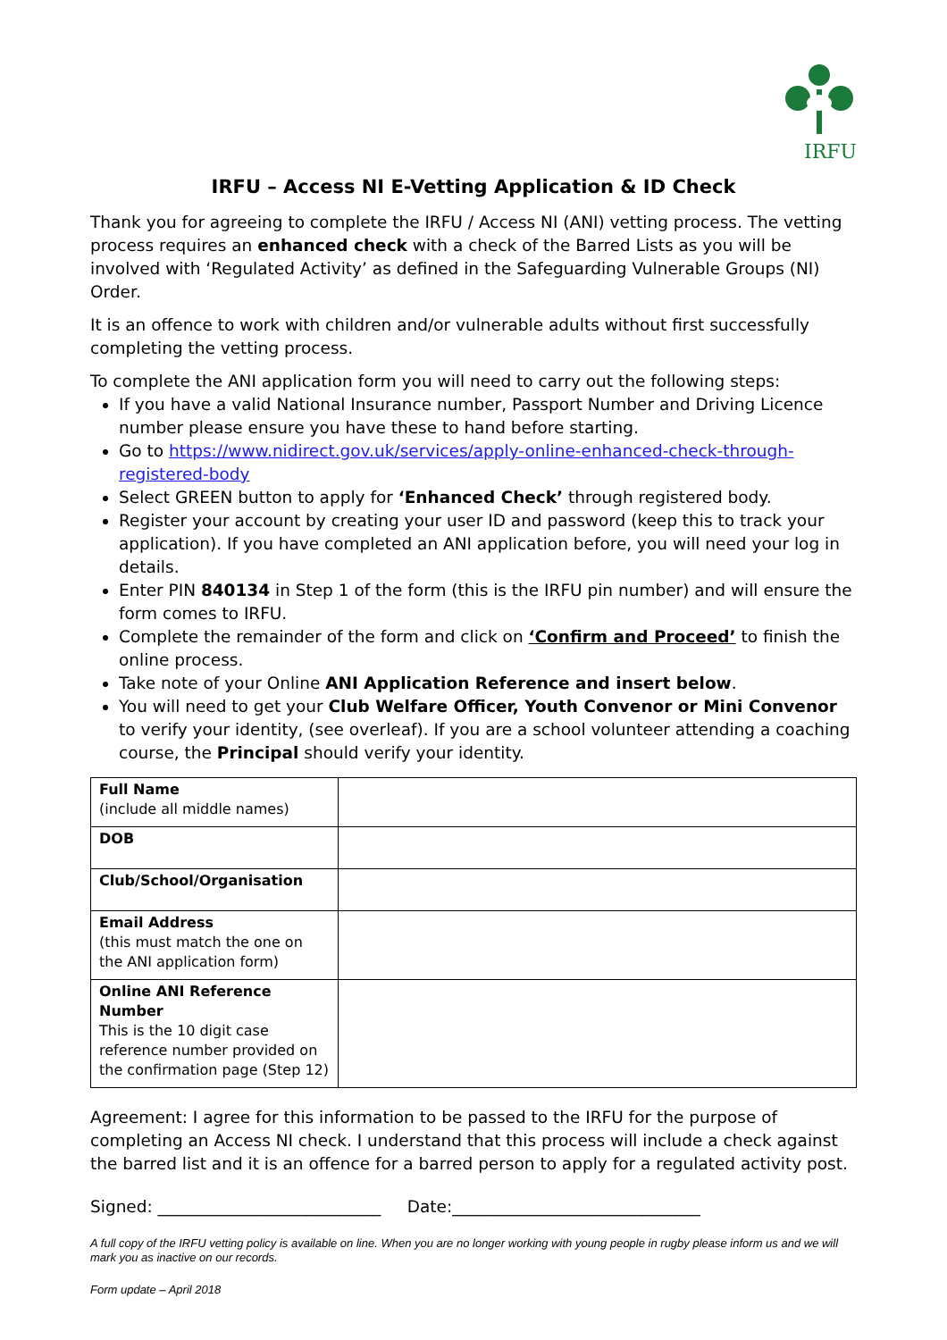IRFU
IRFU – Access NI E-Vetting Application & ID Check
Thank you for agreeing to complete the IRFU / Access NI (ANI) vetting process. The vetting process requires an enhanced check with a check of the Barred Lists as you will be involved with ‘Regulated Activity’ as defined in the Safeguarding Vulnerable Groups (NI) Order.
It is an offence to work with children and/or vulnerable adults without first successfully completing the vetting process.
To complete the ANI application form you will need to carry out the following steps:
If you have a valid National Insurance number, Passport Number and Driving Licence number please ensure you have these to hand before starting.
Go to https://www.nidirect.gov.uk/services/apply-online-enhanced-check-through-registered-body
Select GREEN button to apply for ‘Enhanced Check’ through registered body.
Register your account by creating your user ID and password (keep this to track your application). If you have completed an ANI application before, you will need your log in details.
Enter PIN 840134 in Step 1 of the form (this is the IRFU pin number) and will ensure the form comes to IRFU.
Complete the remainder of the form and click on ‘Confirm and Proceed’ to finish the online process.
Take note of your Online ANI Application Reference and insert below.
You will need to get your Club Welfare Officer, Youth Convenor or Mini Convenor to verify your identity, (see overleaf). If you are a school volunteer attending a coaching course, the Principal should verify your identity.
| Full Name (include all middle names) | |
| DOB | |
| Club/School/Organisation | |
| Email Address (this must match the one on the ANI application form) | |
| Online ANI Reference Number This is the 10 digit case reference number provided on the confirmation page (Step 12) | |
Agreement: I agree for this information to be passed to the IRFU for the purpose of completing an Access NI check. I understand that this process will include a check against the barred list and it is an offence for a barred person to apply for a regulated activity post.
Signed: ___________________________ Date:______________________________
A full copy of the IRFU vetting policy is available on line. When you are no longer working with young people in rugby please inform us and we will mark you as inactive on our records.
Form update – April 2018